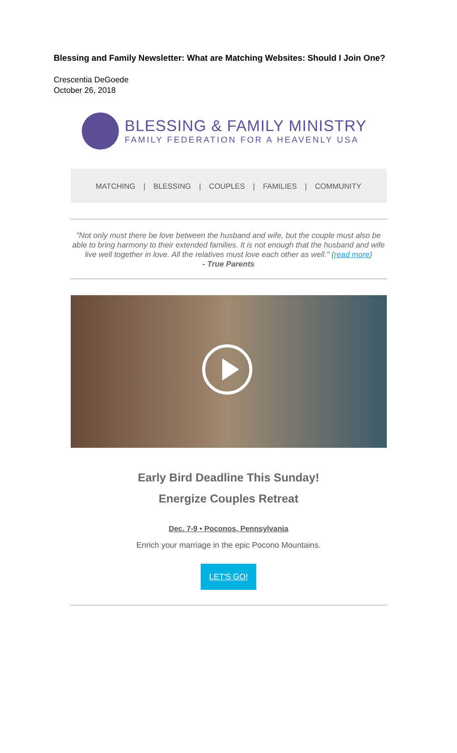Blessing and Family Newsletter: What are Matching Websites: Should I Join One?
Crescentia DeGoede
October 26, 2018
BLESSING & FAMILY MINISTRY
FAMILY FEDERATION FOR A HEAVENLY USA
MATCHING | BLESSING | COUPLES | FAMILIES | COMMUNITY
"Not only must there be love between the husband and wife, but the couple must also be able to bring harmony to their extended families. It is not enough that the husband and wife live well together in love. All the relatives must love each other as well." (read more)
- True Parents
Early Bird Deadline This Sunday!
Energize Couples Retreat
Dec. 7-9 • Poconos, Pennsylvania
Enrich your marriage in the epic Pocono Mountains.
LET'S GO!